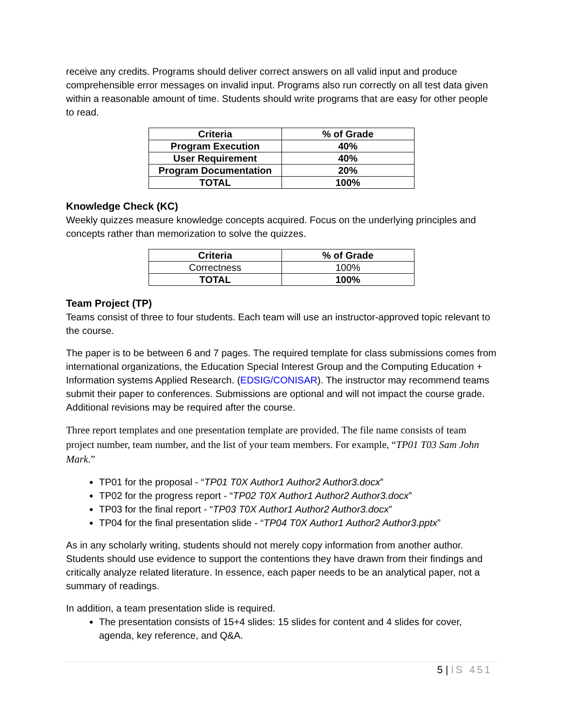receive any credits. Programs should deliver correct answers on all valid input and produce comprehensible error messages on invalid input. Programs also run correctly on all test data given within a reasonable amount of time. Students should write programs that are easy for other people to read.
| Criteria | % of Grade |
| --- | --- |
| Program Execution | 40% |
| User Requirement | 40% |
| Program Documentation | 20% |
| TOTAL | 100% |
Knowledge Check (KC)
Weekly quizzes measure knowledge concepts acquired. Focus on the underlying principles and concepts rather than memorization to solve the quizzes.
| Criteria | % of Grade |
| --- | --- |
| Correctness | 100% |
| TOTAL | 100% |
Team Project (TP)
Teams consist of three to four students. Each team will use an instructor-approved topic relevant to the course.
The paper is to be between 6 and 7 pages. The required template for class submissions comes from international organizations, the Education Special Interest Group and the Computing Education + Information systems Applied Research. (EDSIG/CONISAR). The instructor may recommend teams submit their paper to conferences. Submissions are optional and will not impact the course grade. Additional revisions may be required after the course.
Three report templates and one presentation template are provided. The file name consists of team project number, team number, and the list of your team members. For example, “TP01 T03 Sam John Mark.”
TP01 for the proposal - “TP01 T0X Author1 Author2 Author3.docx”
TP02 for the progress report - “TP02 T0X Author1 Author2 Author3.docx”
TP03 for the final report - “TP03 T0X Author1 Author2 Author3.docx”
TP04 for the final presentation slide - “TP04 T0X Author1 Author2 Author3.pptx”
As in any scholarly writing, students should not merely copy information from another author. Students should use evidence to support the contentions they have drawn from their findings and critically analyze related literature. In essence, each paper needs to be an analytical paper, not a summary of readings.
In addition, a team presentation slide is required.
The presentation consists of 15+4 slides: 15 slides for content and 4 slides for cover, agenda, key reference, and Q&A.
5 | IS 451